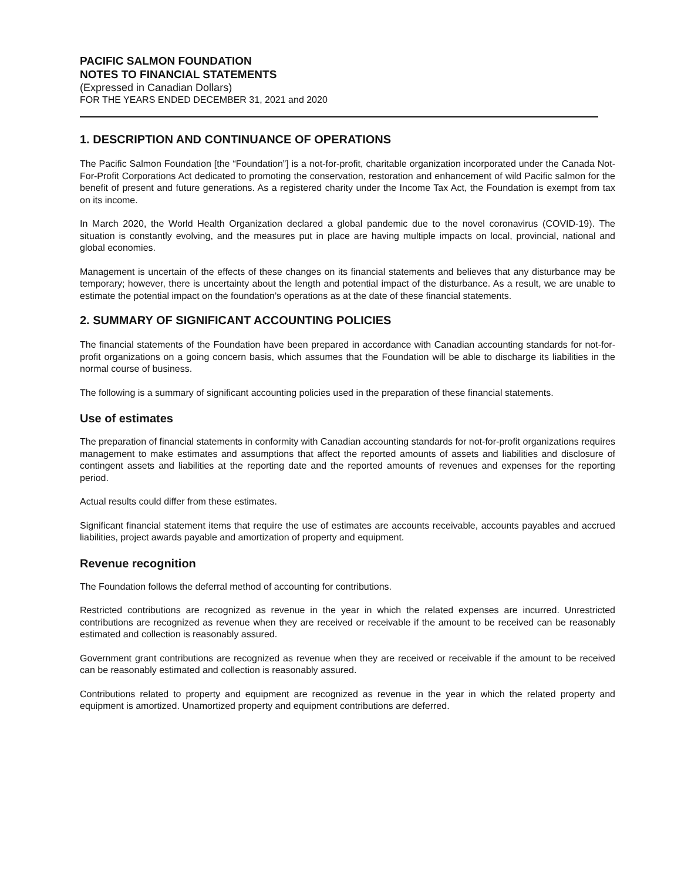PACIFIC SALMON FOUNDATION
NOTES TO FINANCIAL STATEMENTS
(Expressed in Canadian Dollars)
FOR THE YEARS ENDED DECEMBER 31, 2021 and 2020
1. DESCRIPTION AND CONTINUANCE OF OPERATIONS
The Pacific Salmon Foundation [the “Foundation”] is a not-for-profit, charitable organization incorporated under the Canada Not-For-Profit Corporations Act dedicated to promoting the conservation, restoration and enhancement of wild Pacific salmon for the benefit of present and future generations. As a registered charity under the Income Tax Act, the Foundation is exempt from tax on its income.
In March 2020, the World Health Organization declared a global pandemic due to the novel coronavirus (COVID-19). The situation is constantly evolving, and the measures put in place are having multiple impacts on local, provincial, national and global economies.
Management is uncertain of the effects of these changes on its financial statements and believes that any disturbance may be temporary; however, there is uncertainty about the length and potential impact of the disturbance. As a result, we are unable to estimate the potential impact on the foundation’s operations as at the date of these financial statements.
2. SUMMARY OF SIGNIFICANT ACCOUNTING POLICIES
The financial statements of the Foundation have been prepared in accordance with Canadian accounting standards for not-for-profit organizations on a going concern basis, which assumes that the Foundation will be able to discharge its liabilities in the normal course of business.
The following is a summary of significant accounting policies used in the preparation of these financial statements.
Use of estimates
The preparation of financial statements in conformity with Canadian accounting standards for not-for-profit organizations requires management to make estimates and assumptions that affect the reported amounts of assets and liabilities and disclosure of contingent assets and liabilities at the reporting date and the reported amounts of revenues and expenses for the reporting period.
Actual results could differ from these estimates.
Significant financial statement items that require the use of estimates are accounts receivable, accounts payables and accrued liabilities, project awards payable and amortization of property and equipment.
Revenue recognition
The Foundation follows the deferral method of accounting for contributions.
Restricted contributions are recognized as revenue in the year in which the related expenses are incurred. Unrestricted contributions are recognized as revenue when they are received or receivable if the amount to be received can be reasonably estimated and collection is reasonably assured.
Government grant contributions are recognized as revenue when they are received or receivable if the amount to be received can be reasonably estimated and collection is reasonably assured.
Contributions related to property and equipment are recognized as revenue in the year in which the related property and equipment is amortized. Unamortized property and equipment contributions are deferred.